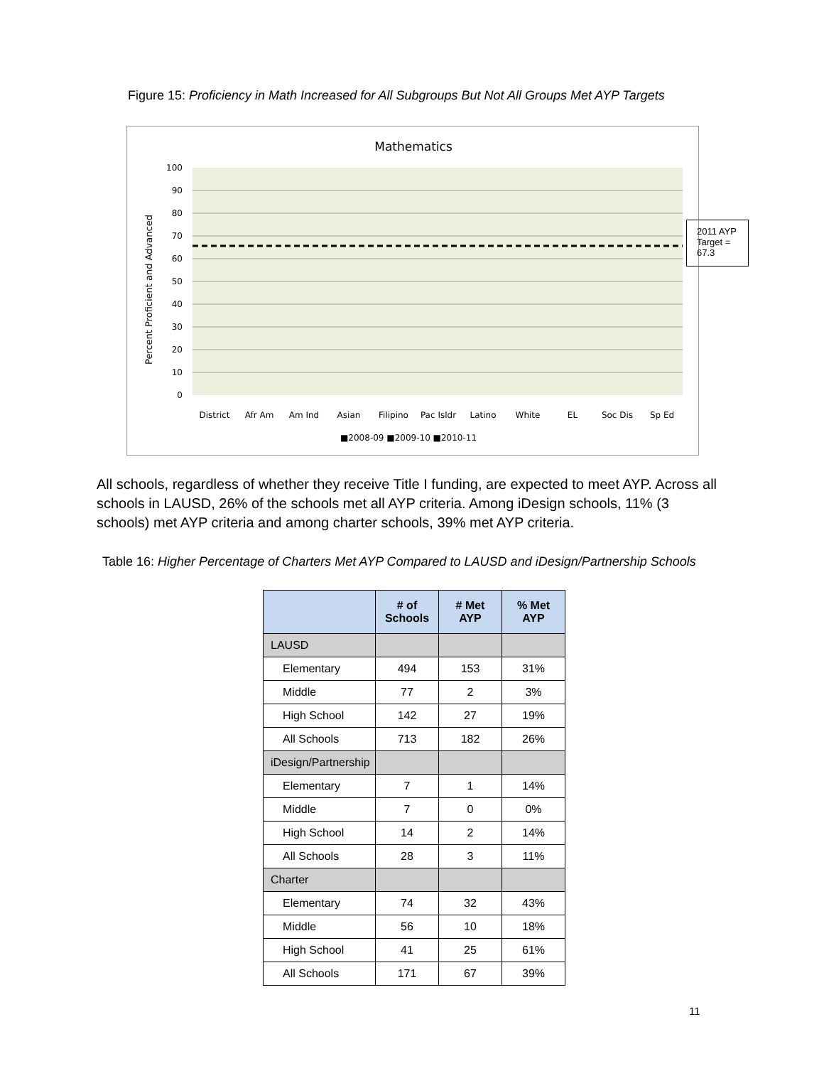Figure 15: Proficiency in Math Increased for All Subgroups But Not All Groups Met AYP Targets
Mathematics
100
90
80
70
60
50
40
30
20
10
0
Percent Proficient and Advanced
District
Afr Am
Am Ind
Asian
Filipino
Pac Isldr
Latino
White
EL
Soc Dis
Sp Ed
■2008-09 ■2009-10 ■2010-11
2011 AYP
Target =
67.3
All schools, regardless of whether they receive Title I funding, are expected to meet AYP. Across all schools in LAUSD, 26% of the schools met all AYP criteria. Among iDesign schools, 11% (3 schools) met AYP criteria and among charter schools, 39% met AYP criteria.
Table 16: Higher Percentage of Charters Met AYP Compared to LAUSD and iDesign/Partnership Schools
| | # of Schools | # Met AYP | % Met AYP |
| --- | --- | --- | --- |
| LAUSD | | | |
| Elementary | 494 | 153 | 31% |
| Middle | 77 | 2 | 3% |
| High School | 142 | 27 | 19% |
| All Schools | 713 | 182 | 26% |
| iDesign/Partnership | | | |
| Elementary | 7 | 1 | 14% |
| Middle | 7 | 0 | 0% |
| High School | 14 | 2 | 14% |
| All Schools | 28 | 3 | 11% |
| Charter | | | |
| Elementary | 74 | 32 | 43% |
| Middle | 56 | 10 | 18% |
| High School | 41 | 25 | 61% |
| All Schools | 171 | 67 | 39% |
11